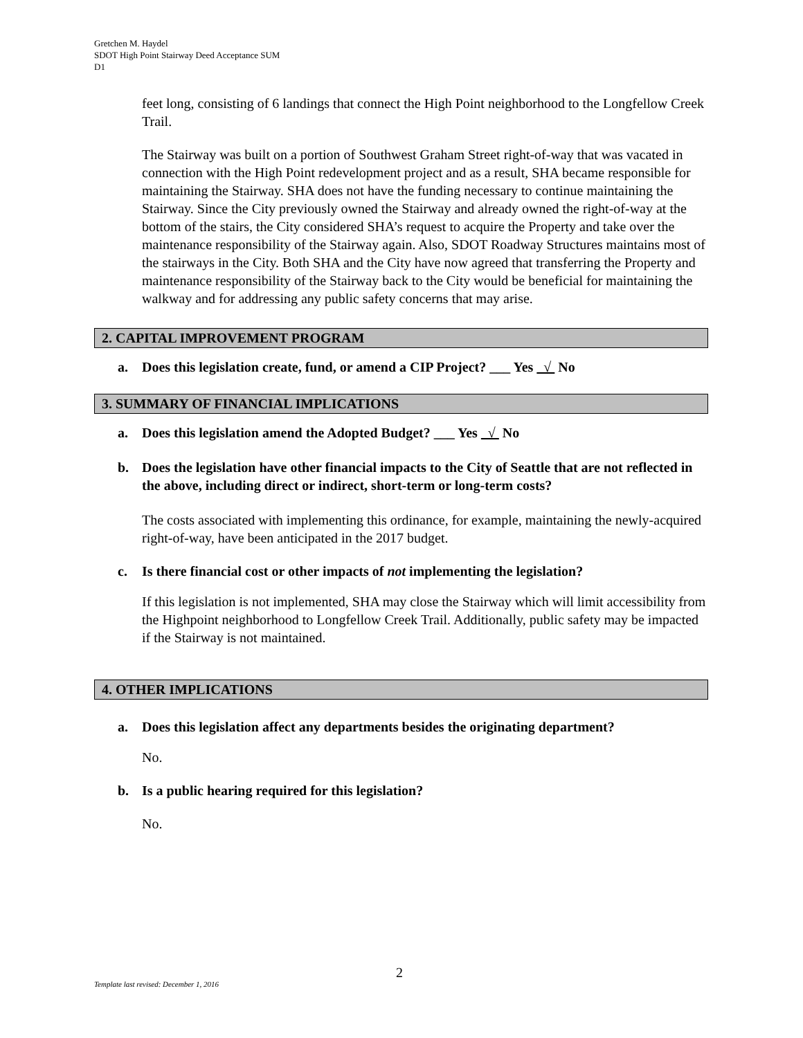Gretchen M. Haydel
SDOT High Point Stairway Deed Acceptance SUM
D1
feet long, consisting of 6 landings that connect the High Point neighborhood to the Longfellow Creek Trail.
The Stairway was built on a portion of Southwest Graham Street right-of-way that was vacated in connection with the High Point redevelopment project and as a result, SHA became responsible for maintaining the Stairway. SHA does not have the funding necessary to continue maintaining the Stairway. Since the City previously owned the Stairway and already owned the right-of-way at the bottom of the stairs, the City considered SHA’s request to acquire the Property and take over the maintenance responsibility of the Stairway again. Also, SDOT Roadway Structures maintains most of the stairways in the City. Both SHA and the City have now agreed that transferring the Property and maintenance responsibility of the Stairway back to the City would be beneficial for maintaining the walkway and for addressing any public safety concerns that may arise.
2. CAPITAL IMPROVEMENT PROGRAM
a. Does this legislation create, fund, or amend a CIP Project? ___ Yes √ No
3. SUMMARY OF FINANCIAL IMPLICATIONS
a. Does this legislation amend the Adopted Budget? ___ Yes √ No
b. Does the legislation have other financial impacts to the City of Seattle that are not reflected in the above, including direct or indirect, short-term or long-term costs?
The costs associated with implementing this ordinance, for example, maintaining the newly-acquired right-of-way, have been anticipated in the 2017 budget.
c. Is there financial cost or other impacts of not implementing the legislation?
If this legislation is not implemented, SHA may close the Stairway which will limit accessibility from the Highpoint neighborhood to Longfellow Creek Trail. Additionally, public safety may be impacted if the Stairway is not maintained.
4. OTHER IMPLICATIONS
a. Does this legislation affect any departments besides the originating department?
No.
b. Is a public hearing required for this legislation?
No.
2
Template last revised: December 1, 2016